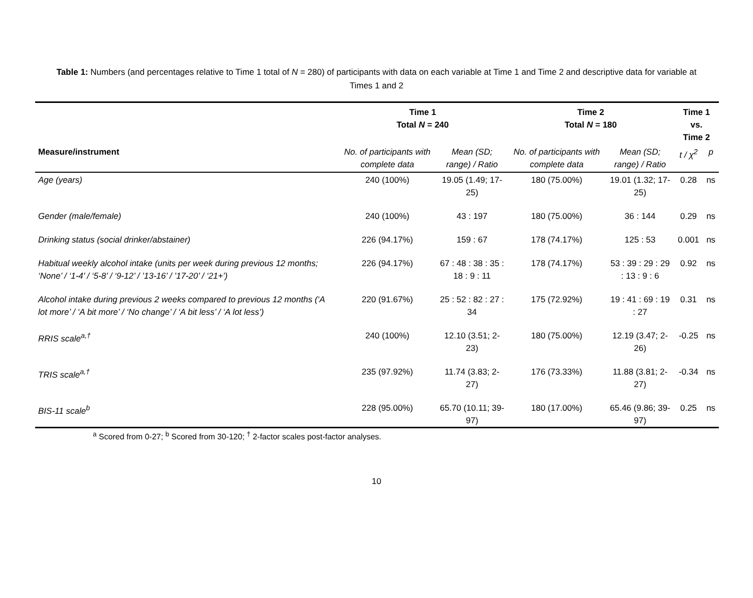Table 1: Numbers (and percentages relative to Time 1 total of N = 280) of participants with data on each variable at Time 1 and Time 2 and descriptive data for variable at Times 1 and 2
| | Time 1 Total N = 240 | | Time 2 Total N = 180 | | Time 1 vs. Time 2 | |
| --- | --- | --- | --- | --- | --- | --- |
| Measure/instrument | No. of participants with complete data | Mean (SD; range) / Ratio | No. of participants with complete data | Mean (SD; range) / Ratio | t / χ<sup>2</sup> | p |
| Age (years) | 240 (100%) | 19.05 (1.49; 17-25) | 180 (75.00%) | 19.01 (1.32; 17-25) | 0.28 | ns |
| Gender (male/female) | 240 (100%) | 43 : 197 | 180 (75.00%) | 36 : 144 | 0.29 | ns |
| Drinking status (social drinker/abstainer) | 226 (94.17%) | 159 : 67 | 178 (74.17%) | 125 : 53 | 0.001 | ns |
| Habitual weekly alcohol intake (units per week during previous 12 months; ‘None’ / ‘1-4’ / ‘5-8’ / ‘9-12’ / ’13-16’ / ’17-20’ / ‘21+’) | 226 (94.17%) | 67 : 48 : 38 : 35 : 18 : 9 : 11 | 178 (74.17%) | 53 : 39 : 29 : 29 : 13 : 9 : 6 | 0.92 | ns |
| Alcohol intake during previous 2 weeks compared to previous 12 months (‘A lot more’ / ‘A bit more’ / ‘No change’ / ‘A bit less’ / ‘A lot less’) | 220 (91.67%) | 25 : 52 : 82 : 27 : 34 | 175 (72.92%) | 19 : 41 : 69 : 19 : 27 | 0.31 | ns |
| RRIS scale<sup>a,†</sup> | 240 (100%) | 12.10 (3.51; 2-23) | 180 (75.00%) | 12.19 (3.47; 2-26) | -0.25 | ns |
| TRIS scale<sup>a,†</sup> | 235 (97.92%) | 11.74 (3.83; 2-27) | 176 (73.33%) | 11.88 (3.81; 2-27) | -0.34 | ns |
| BIS-11 scale<sup>b</sup> | 228 (95.00%) | 65.70 (10.11; 39-97) | 180 (17.00%) | 65.46 (9.86; 39-97) | 0.25 | ns |
<sup>a</sup> Scored from 0-27; <sup>b</sup> Scored from 30-120; <sup>†</sup> 2-factor scales post-factor analyses.
10